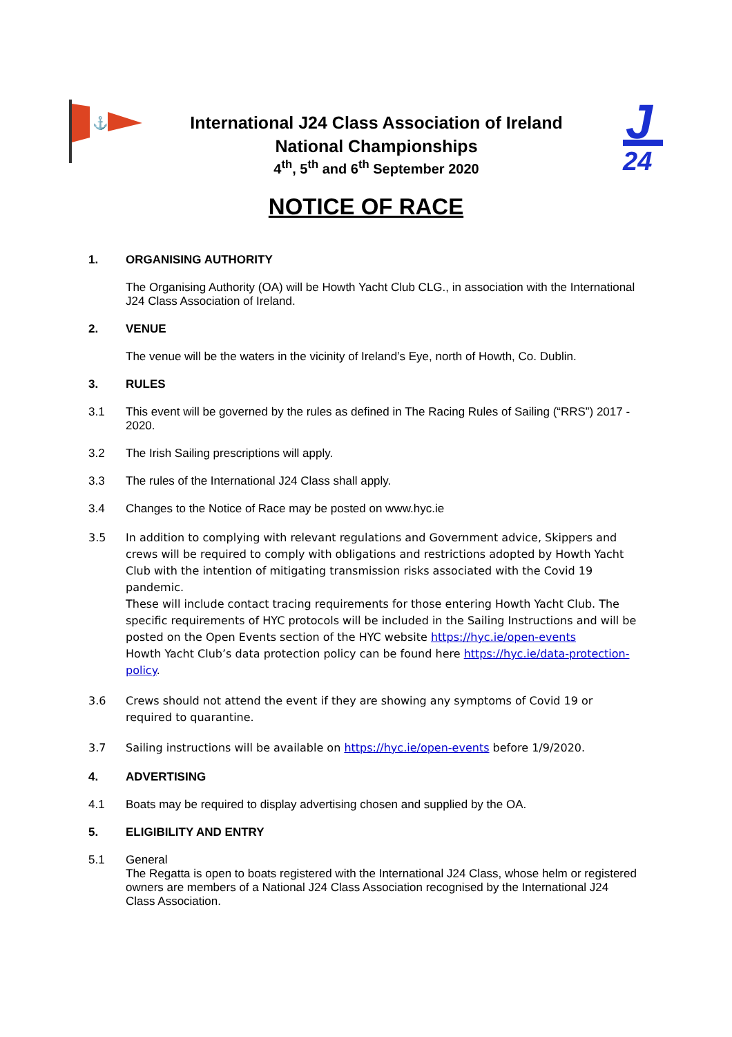⚓
J
24
International J24 Class Association of Ireland
National Championships
4<sup>th</sup>, 5<sup>th</sup> and 6<sup>th</sup> September 2020
NOTICE OF RACE
1. ORGANISING AUTHORITY
The Organising Authority (OA) will be Howth Yacht Club CLG., in association with the International J24 Class Association of Ireland.
2. VENUE
The venue will be the waters in the vicinity of Ireland’s Eye, north of Howth, Co. Dublin.
3. RULES
3.1 This event will be governed by the rules as defined in The Racing Rules of Sailing (“RRS”) 2017 - 2020.
3.2 The Irish Sailing prescriptions will apply.
3.3 The rules of the International J24 Class shall apply.
3.4 Changes to the Notice of Race may be posted on www.hyc.ie
3.5 In addition to complying with relevant regulations and Government advice, Skippers and crews will be required to comply with obligations and restrictions adopted by Howth Yacht Club with the intention of mitigating transmission risks associated with the Covid 19 pandemic.
These will include contact tracing requirements for those entering Howth Yacht Club. The specific requirements of HYC protocols will be included in the Sailing Instructions and will be posted on the Open Events section of the HYC website https://hyc.ie/open-events
Howth Yacht Club’s data protection policy can be found here https://hyc.ie/data-protection-policy.
3.6 Crews should not attend the event if they are showing any symptoms of Covid 19 or required to quarantine.
3.7 Sailing instructions will be available on https://hyc.ie/open-events before 1/9/2020.
4. ADVERTISING
4.1 Boats may be required to display advertising chosen and supplied by the OA.
5. ELIGIBILITY AND ENTRY
5.1 General
The Regatta is open to boats registered with the International J24 Class, whose helm or registered owners are members of a National J24 Class Association recognised by the International J24 Class Association.